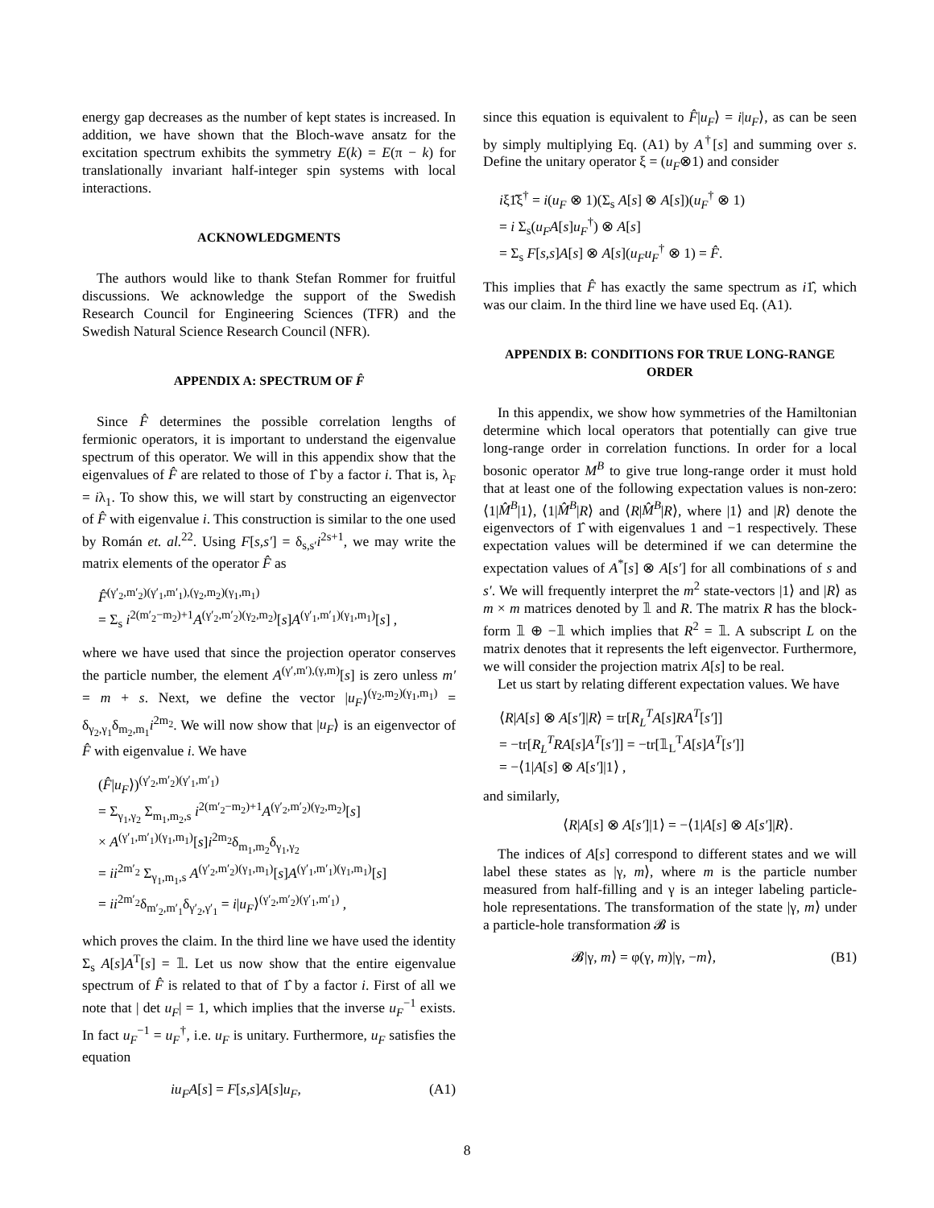energy gap decreases as the number of kept states is increased. In addition, we have shown that the Bloch-wave ansatz for the excitation spectrum exhibits the symmetry E(k) = E(π − k) for translationally invariant half-integer spin systems with local interactions.
ACKNOWLEDGMENTS
The authors would like to thank Stefan Rommer for fruitful discussions. We acknowledge the support of the Swedish Research Council for Engineering Sciences (TFR) and the Swedish Natural Science Research Council (NFR).
APPENDIX A: SPECTRUM OF F̂
Since F̂ determines the possible correlation lengths of fermionic operators, it is important to understand the eigenvalue spectrum of this operator. We will in this appendix show that the eigenvalues of F̂ are related to those of 1̂ by a factor i. That is, λ<sub>F</sub> = iλ<sub>1</sub>. To show this, we will start by constructing an eigenvector of F̂ with eigenvalue i. This construction is similar to the one used by Román et. al.<sup>22</sup>. Using F[s,s′] = δ<sub>s,s′</sub>i<sup>2s+1</sup>, we may write the matrix elements of the operator F̂ as
F̂<sup>(γ′<sub>2</sub>,m′<sub>2</sub>)(γ′<sub>1</sub>,m′<sub>1</sub>),(γ<sub>2</sub>,m<sub>2</sub>)(γ<sub>1</sub>,m<sub>1</sub>)</sup>
= Σ<sub>s</sub> i<sup>2(m′<sub>2</sub>−m<sub>2</sub>)+1</sup>A<sup>(γ′<sub>2</sub>,m′<sub>2</sub>)(γ<sub>2</sub>,m<sub>2</sub>)</sup>[s]A<sup>(γ′<sub>1</sub>,m′<sub>1</sub>)(γ<sub>1</sub>,m<sub>1</sub>)</sup>[s] ,
where we have used that since the projection operator conserves the particle number, the element A<sup>(γ′,m′),(γ,m)</sup>[s] is zero unless m′ = m + s. Next, we define the vector |u<sub>F</sub>⟩<sup>(γ<sub>2</sub>,m<sub>2</sub>)(γ<sub>1</sub>,m<sub>1</sub>)</sup> = δ<sub>γ<sub>2</sub>,γ<sub>1</sub></sub>δ<sub>m<sub>2</sub>,m<sub>1</sub></sub>i<sup>2m<sub>2</sub></sup>. We will now show that |u<sub>F</sub>⟩ is an eigenvector of F̂ with eigenvalue i. We have
(F̂|u<sub>F</sub>⟩)<sup>(γ′<sub>2</sub>,m′<sub>2</sub>)(γ′<sub>1</sub>,m′<sub>1</sub>)</sup>
= Σ<sub>γ<sub>1</sub>,γ<sub>2</sub></sub> Σ<sub>m<sub>1</sub>,m<sub>2</sub>,s</sub> i<sup>2(m′<sub>2</sub>−m<sub>2</sub>)+1</sup>A<sup>(γ′<sub>2</sub>,m′<sub>2</sub>)(γ<sub>2</sub>,m<sub>2</sub>)</sup>[s]
× A<sup>(γ′<sub>1</sub>,m′<sub>1</sub>)(γ<sub>1</sub>,m<sub>1</sub>)</sup>[s]i<sup>2m<sub>2</sub></sup>δ<sub>m<sub>1</sub>,m<sub>2</sub></sub>δ<sub>γ<sub>1</sub>,γ<sub>2</sub></sub>
= ii<sup>2m′<sub>2</sub></sup> Σ<sub>γ<sub>1</sub>,m<sub>1</sub>,s</sub> A<sup>(γ′<sub>2</sub>,m′<sub>2</sub>)(γ<sub>1</sub>,m<sub>1</sub>)</sup>[s]A<sup>(γ′<sub>1</sub>,m′<sub>1</sub>)(γ<sub>1</sub>,m<sub>1</sub>)</sup>[s]
= ii<sup>2m′<sub>2</sub></sup>δ<sub>m′<sub>2</sub>,m′<sub>1</sub></sub>δ<sub>γ′<sub>2</sub>,γ′<sub>1</sub></sub> = i|u<sub>F</sub>⟩<sup>(γ′<sub>2</sub>,m′<sub>2</sub>)(γ′<sub>1</sub>,m′<sub>1</sub>)</sup> ,
which proves the claim. In the third line we have used the identity Σ<sub>s</sub> A[s]A<sup>T</sup>[s] = 𝟙. Let us now show that the entire eigenvalue spectrum of F̂ is related to that of 1̂ by a factor i. First of all we note that | det u<sub>F</sub>| = 1, which implies that the inverse u<sub>F</sub><sup>−1</sup> exists. In fact u<sub>F</sub><sup>−1</sup> = u<sub>F</sub><sup>†</sup>, i.e. u<sub>F</sub> is unitary. Furthermore, u<sub>F</sub> satisfies the equation
iu<sub>F</sub>A[s] = F[s,s]A[s]u<sub>F</sub>, (A1)
since this equation is equivalent to F̂|u<sub>F</sub>⟩ = i|u<sub>F</sub>⟩, as can be seen by simply multiplying Eq. (A1) by A<sup>†</sup>[s] and summing over s. Define the unitary operator ξ = (u<sub>F</sub>⊗1) and consider
iξ1̂ξ<sup>†</sup> = i(u<sub>F</sub> ⊗ 1)(Σ<sub>s</sub> A[s] ⊗ A[s])(u<sub>F</sub><sup>†</sup> ⊗ 1)
= i Σ<sub>s</sub>(u<sub>F</sub>A[s]u<sub>F</sub><sup>†</sup>) ⊗ A[s]
= Σ<sub>s</sub> F[s,s]A[s] ⊗ A[s](u<sub>F</sub>u<sub>F</sub><sup>†</sup> ⊗ 1) = F̂.
This implies that F̂ has exactly the same spectrum as i1̂, which was our claim. In the third line we have used Eq. (A1).
APPENDIX B: CONDITIONS FOR TRUE LONG-RANGE ORDER
In this appendix, we show how symmetries of the Hamiltonian determine which local operators that potentially can give true long-range order in correlation functions. In order for a local bosonic operator M<sup>B</sup> to give true long-range order it must hold that at least one of the following expectation values is non-zero: ⟨1|M̂<sup>B</sup>|1⟩, ⟨1|M̂<sup>B</sup>|R⟩ and ⟨R|M̂<sup>B</sup>|R⟩, where |1⟩ and |R⟩ denote the eigenvectors of 1̂ with eigenvalues 1 and −1 respectively. These expectation values will be determined if we can determine the expectation values of A<sup>*</sup>[s] ⊗ A[s′] for all combinations of s and s′. We will frequently interpret the m<sup>2</sup> state-vectors |1⟩ and |R⟩ as m × m matrices denoted by 𝟙 and R. The matrix R has the block-form 𝟙 ⊕ −𝟙 which implies that R<sup>2</sup> = 𝟙. A subscript L on the matrix denotes that it represents the left eigenvector. Furthermore, we will consider the projection matrix A[s] to be real.
Let us start by relating different expectation values. We have
⟨R|A[s] ⊗ A[s′]|R⟩ = tr[R<sub>L</sub><sup>T</sup>A[s]RA<sup>T</sup>[s′]]
= −tr[R<sub>L</sub><sup>T</sup>RA[s]A<sup>T</sup>[s′]] = −tr[𝟙<sub>L</sub><sup>T</sup>A[s]A<sup>T</sup>[s′]]
= −⟨1|A[s] ⊗ A[s′]|1⟩ ,
and similarly,
⟨R|A[s] ⊗ A[s′]|1⟩ = −⟨1|A[s] ⊗ A[s′]|R⟩.
The indices of A[s] correspond to different states and we will label these states as |γ, m⟩, where m is the particle number measured from half-filling and γ is an integer labeling particle-hole representations. The transformation of the state |γ, m⟩ under a particle-hole transformation 𝓑 is
𝓑|γ, m⟩ = φ(γ, m)|γ, −m⟩, (B1)
8